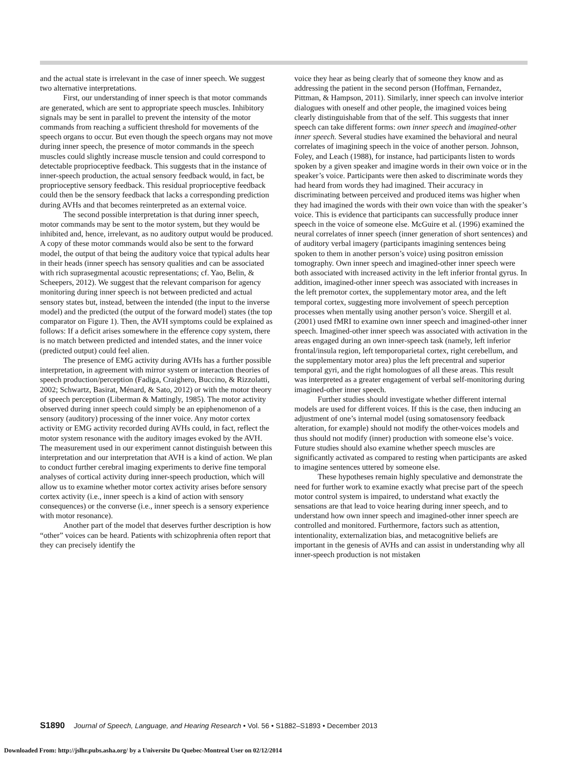and the actual state is irrelevant in the case of inner speech. We suggest two alternative interpretations.
First, our understanding of inner speech is that motor commands are generated, which are sent to appropriate speech muscles. Inhibitory signals may be sent in parallel to prevent the intensity of the motor commands from reaching a sufficient threshold for movements of the speech organs to occur. But even though the speech organs may not move during inner speech, the presence of motor commands in the speech muscles could slightly increase muscle tension and could correspond to detectable proprioceptive feedback. This suggests that in the instance of inner-speech production, the actual sensory feedback would, in fact, be proprioceptive sensory feedback. This residual proprioceptive feedback could then be the sensory feedback that lacks a corresponding prediction during AVHs and that becomes reinterpreted as an external voice.
The second possible interpretation is that during inner speech, motor commands may be sent to the motor system, but they would be inhibited and, hence, irrelevant, as no auditory output would be produced. A copy of these motor commands would also be sent to the forward model, the output of that being the auditory voice that typical adults hear in their heads (inner speech has sensory qualities and can be associated with rich suprasegmental acoustic representations; cf. Yao, Belin, & Scheepers, 2012). We suggest that the relevant comparison for agency monitoring during inner speech is not between predicted and actual sensory states but, instead, between the intended (the input to the inverse model) and the predicted (the output of the forward model) states (the top comparator on Figure 1). Then, the AVH symptoms could be explained as follows: If a deficit arises somewhere in the efference copy system, there is no match between predicted and intended states, and the inner voice (predicted output) could feel alien.
The presence of EMG activity during AVHs has a further possible interpretation, in agreement with mirror system or interaction theories of speech production/perception (Fadiga, Craighero, Buccino, & Rizzolatti, 2002; Schwartz, Basirat, Ménard, & Sato, 2012) or with the motor theory of speech perception (Liberman & Mattingly, 1985). The motor activity observed during inner speech could simply be an epiphenomenon of a sensory (auditory) processing of the inner voice. Any motor cortex activity or EMG activity recorded during AVHs could, in fact, reflect the motor system resonance with the auditory images evoked by the AVH. The measurement used in our experiment cannot distinguish between this interpretation and our interpretation that AVH is a kind of action. We plan to conduct further cerebral imaging experiments to derive fine temporal analyses of cortical activity during inner-speech production, which will allow us to examine whether motor cortex activity arises before sensory cortex activity (i.e., inner speech is a kind of action with sensory consequences) or the converse (i.e., inner speech is a sensory experience with motor resonance).
Another part of the model that deserves further description is how “other” voices can be heard. Patients with schizophrenia often report that they can precisely identify the
voice they hear as being clearly that of someone they know and as addressing the patient in the second person (Hoffman, Fernandez, Pittman, & Hampson, 2011). Similarly, inner speech can involve interior dialogues with oneself and other people, the imagined voices being clearly distinguishable from that of the self. This suggests that inner speech can take different forms: own inner speech and imagined-other inner speech. Several studies have examined the behavioral and neural correlates of imagining speech in the voice of another person. Johnson, Foley, and Leach (1988), for instance, had participants listen to words spoken by a given speaker and imagine words in their own voice or in the speaker’s voice. Participants were then asked to discriminate words they had heard from words they had imagined. Their accuracy in discriminating between perceived and produced items was higher when they had imagined the words with their own voice than with the speaker’s voice. This is evidence that participants can successfully produce inner speech in the voice of someone else. McGuire et al. (1996) examined the neural correlates of inner speech (inner generation of short sentences) and of auditory verbal imagery (participants imagining sentences being spoken to them in another person’s voice) using positron emission tomography. Own inner speech and imagined-other inner speech were both associated with increased activity in the left inferior frontal gyrus. In addition, imagined-other inner speech was associated with increases in the left premotor cortex, the supplementary motor area, and the left temporal cortex, suggesting more involvement of speech perception processes when mentally using another person’s voice. Shergill et al. (2001) used fMRI to examine own inner speech and imagined-other inner speech. Imagined-other inner speech was associated with activation in the areas engaged during an own inner-speech task (namely, left inferior frontal/insula region, left temporoparietal cortex, right cerebellum, and the supplementary motor area) plus the left precentral and superior temporal gyri, and the right homologues of all these areas. This result was interpreted as a greater engagement of verbal self-monitoring during imagined-other inner speech.
Further studies should investigate whether different internal models are used for different voices. If this is the case, then inducing an adjustment of one’s internal model (using somatosensory feedback alteration, for example) should not modify the other-voices models and thus should not modify (inner) production with someone else’s voice. Future studies should also examine whether speech muscles are significantly activated as compared to resting when participants are asked to imagine sentences uttered by someone else.
These hypotheses remain highly speculative and demonstrate the need for further work to examine exactly what precise part of the speech motor control system is impaired, to understand what exactly the sensations are that lead to voice hearing during inner speech, and to understand how own inner speech and imagined-other inner speech are controlled and monitored. Furthermore, factors such as attention, intentionality, externalization bias, and metacognitive beliefs are important in the genesis of AVHs and can assist in understanding why all inner-speech production is not mistaken
S1890 Journal of Speech, Language, and Hearing Research • Vol. 56 • S1882–S1893 • December 2013
Downloaded From: http://jslhr.pubs.asha.org/ by a Universite Du Quebec-Montreal User on 02/12/2014